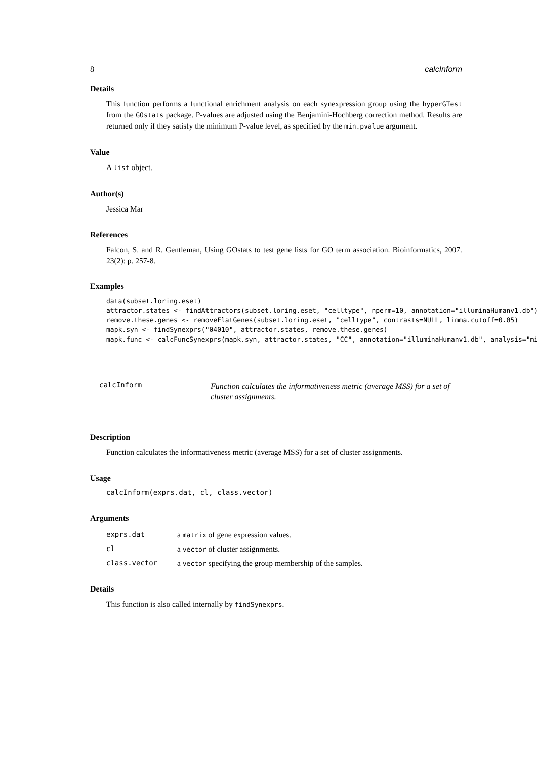8 calcInform
Details
This function performs a functional enrichment analysis on each synexpression group using the hyperGTest from the GOstats package. P-values are adjusted using the Benjamini-Hochberg correction method. Results are returned only if they satisfy the minimum P-value level, as specified by the min.pvalue argument.
Value
A list object.
Author(s)
Jessica Mar
References
Falcon, S. and R. Gentleman, Using GOstats to test gene lists for GO term association. Bioinformatics, 2007. 23(2): p. 257-8.
Examples
data(subset.loring.eset)
attractor.states <- findAttractors(subset.loring.eset, "celltype", nperm=10, annotation="illuminaHumanv1.db")
remove.these.genes <- removeFlatGenes(subset.loring.eset, "celltype", contrasts=NULL, limma.cutoff=0.05)
mapk.syn <- findSynexprs("04010", attractor.states, remove.these.genes)
mapk.func <- calcFuncSynexprs(mapk.syn, attractor.states, "CC", annotation="illuminaHumanv1.db", analysis="min
calcInform
Function calculates the informativeness metric (average MSS) for a set of cluster assignments.
Description
Function calculates the informativeness metric (average MSS) for a set of cluster assignments.
Usage
calcInform(exprs.dat, cl, class.vector)
Arguments
| exprs.dat | a matrix of gene expression values. |
| cl | a vector of cluster assignments. |
| class.vector | a vector specifying the group membership of the samples. |
Details
This function is also called internally by findSynexprs.